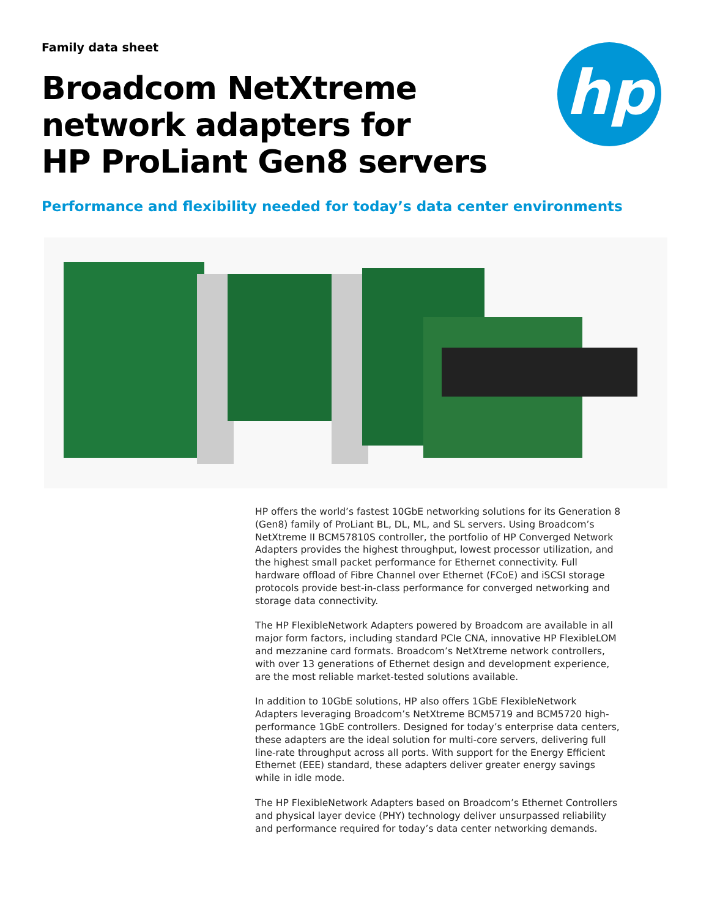Family data sheet
Broadcom NetXtreme
network adapters for
HP ProLiant Gen8 servers
Performance and flexibility needed for today’s data center environments
hp
HP offers the world’s fastest 10GbE networking solutions for its Generation 8 (Gen8) family of ProLiant BL, DL, ML, and SL servers. Using Broadcom’s NetXtreme II BCM57810S controller, the portfolio of HP Converged Network Adapters provides the highest throughput, lowest processor utilization, and the highest small packet performance for Ethernet connectivity. Full hardware offload of Fibre Channel over Ethernet (FCoE) and iSCSI storage protocols provide best-in-class performance for converged networking and storage data connectivity.
The HP FlexibleNetwork Adapters powered by Broadcom are available in all major form factors, including standard PCIe CNA, innovative HP FlexibleLOM and mezzanine card formats. Broadcom’s NetXtreme network controllers, with over 13 generations of Ethernet design and development experience, are the most reliable market-tested solutions available.
In addition to 10GbE solutions, HP also offers 1GbE FlexibleNetwork Adapters leveraging Broadcom’s NetXtreme BCM5719 and BCM5720 high-performance 1GbE controllers. Designed for today’s enterprise data centers, these adapters are the ideal solution for multi-core servers, delivering full line-rate throughput across all ports. With support for the Energy Efficient Ethernet (EEE) standard, these adapters deliver greater energy savings while in idle mode.
The HP FlexibleNetwork Adapters based on Broadcom’s Ethernet Controllers and physical layer device (PHY) technology deliver unsurpassed reliability and performance required for today’s data center networking demands.